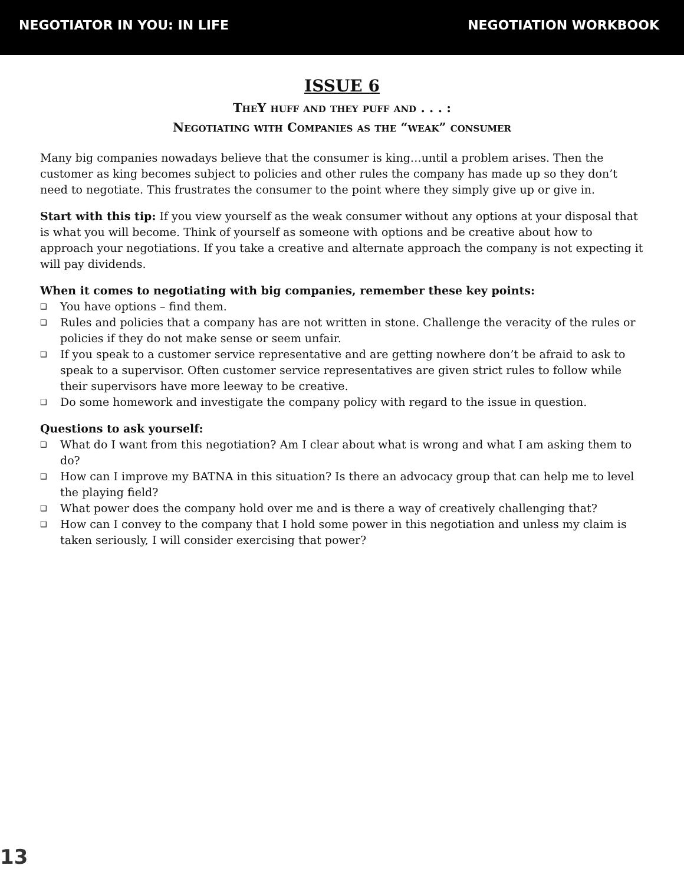NEGOTIATOR IN YOU: IN LIFE NEGOTIATION WORKBOOK
ISSUE 6
TheY huff and they puff and . . . :
Negotiating with Companies as the “weak” consumer
Many big companies nowadays believe that the consumer is king…until a problem arises. Then the customer as king becomes subject to policies and other rules the company has made up so they don’t need to negotiate. This frustrates the consumer to the point where they simply give up or give in.
Start with this tip: If you view yourself as the weak consumer without any options at your disposal that is what you will become. Think of yourself as someone with options and be creative about how to approach your negotiations. If you take a creative and alternate approach the company is not expecting it will pay dividends.
When it comes to negotiating with big companies, remember these key points:
❑ You have options – find them.
❑ Rules and policies that a company has are not written in stone. Challenge the veracity of the rules or policies if they do not make sense or seem unfair.
❑ If you speak to a customer service representative and are getting nowhere don’t be afraid to ask to speak to a supervisor. Often customer service representatives are given strict rules to follow while their supervisors have more leeway to be creative.
❑ Do some homework and investigate the company policy with regard to the issue in question.
Questions to ask yourself:
❑ What do I want from this negotiation? Am I clear about what is wrong and what I am asking them to do?
❑ How can I improve my BATNA in this situation? Is there an advocacy group that can help me to level the playing field?
❑ What power does the company hold over me and is there a way of creatively challenging that?
❑ How can I convey to the company that I hold some power in this negotiation and unless my claim is taken seriously, I will consider exercising that power?
13